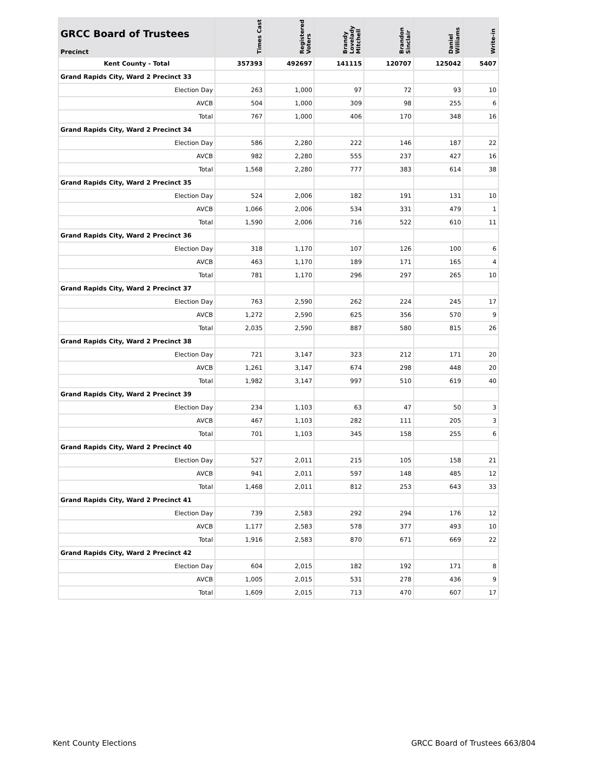| GRCC Board of Trustees Precinct | Times Cast | Registered Voters | Brandy Lovelady Mitchell | Brandon Sinclair | Daniel Williams | Write-in |
| --- | --- | --- | --- | --- | --- | --- |
| Kent County - Total | 357393 | 492697 | 141115 | 120707 | 125042 | 5407 |
| Grand Rapids City, Ward 2 Precinct 33 | | | | | | |
| Election Day | 263 | 1,000 | 97 | 72 | 93 | 10 |
| AVCB | 504 | 1,000 | 309 | 98 | 255 | 6 |
| Total | 767 | 1,000 | 406 | 170 | 348 | 16 |
| Grand Rapids City, Ward 2 Precinct 34 | | | | | | |
| Election Day | 586 | 2,280 | 222 | 146 | 187 | 22 |
| AVCB | 982 | 2,280 | 555 | 237 | 427 | 16 |
| Total | 1,568 | 2,280 | 777 | 383 | 614 | 38 |
| Grand Rapids City, Ward 2 Precinct 35 | | | | | | |
| Election Day | 524 | 2,006 | 182 | 191 | 131 | 10 |
| AVCB | 1,066 | 2,006 | 534 | 331 | 479 | 1 |
| Total | 1,590 | 2,006 | 716 | 522 | 610 | 11 |
| Grand Rapids City, Ward 2 Precinct 36 | | | | | | |
| Election Day | 318 | 1,170 | 107 | 126 | 100 | 6 |
| AVCB | 463 | 1,170 | 189 | 171 | 165 | 4 |
| Total | 781 | 1,170 | 296 | 297 | 265 | 10 |
| Grand Rapids City, Ward 2 Precinct 37 | | | | | | |
| Election Day | 763 | 2,590 | 262 | 224 | 245 | 17 |
| AVCB | 1,272 | 2,590 | 625 | 356 | 570 | 9 |
| Total | 2,035 | 2,590 | 887 | 580 | 815 | 26 |
| Grand Rapids City, Ward 2 Precinct 38 | | | | | | |
| Election Day | 721 | 3,147 | 323 | 212 | 171 | 20 |
| AVCB | 1,261 | 3,147 | 674 | 298 | 448 | 20 |
| Total | 1,982 | 3,147 | 997 | 510 | 619 | 40 |
| Grand Rapids City, Ward 2 Precinct 39 | | | | | | |
| Election Day | 234 | 1,103 | 63 | 47 | 50 | 3 |
| AVCB | 467 | 1,103 | 282 | 111 | 205 | 3 |
| Total | 701 | 1,103 | 345 | 158 | 255 | 6 |
| Grand Rapids City, Ward 2 Precinct 40 | | | | | | |
| Election Day | 527 | 2,011 | 215 | 105 | 158 | 21 |
| AVCB | 941 | 2,011 | 597 | 148 | 485 | 12 |
| Total | 1,468 | 2,011 | 812 | 253 | 643 | 33 |
| Grand Rapids City, Ward 2 Precinct 41 | | | | | | |
| Election Day | 739 | 2,583 | 292 | 294 | 176 | 12 |
| AVCB | 1,177 | 2,583 | 578 | 377 | 493 | 10 |
| Total | 1,916 | 2,583 | 870 | 671 | 669 | 22 |
| Grand Rapids City, Ward 2 Precinct 42 | | | | | | |
| Election Day | 604 | 2,015 | 182 | 192 | 171 | 8 |
| AVCB | 1,005 | 2,015 | 531 | 278 | 436 | 9 |
| Total | 1,609 | 2,015 | 713 | 470 | 607 | 17 |
Kent County Elections GRCC Board of Trustees 663/804